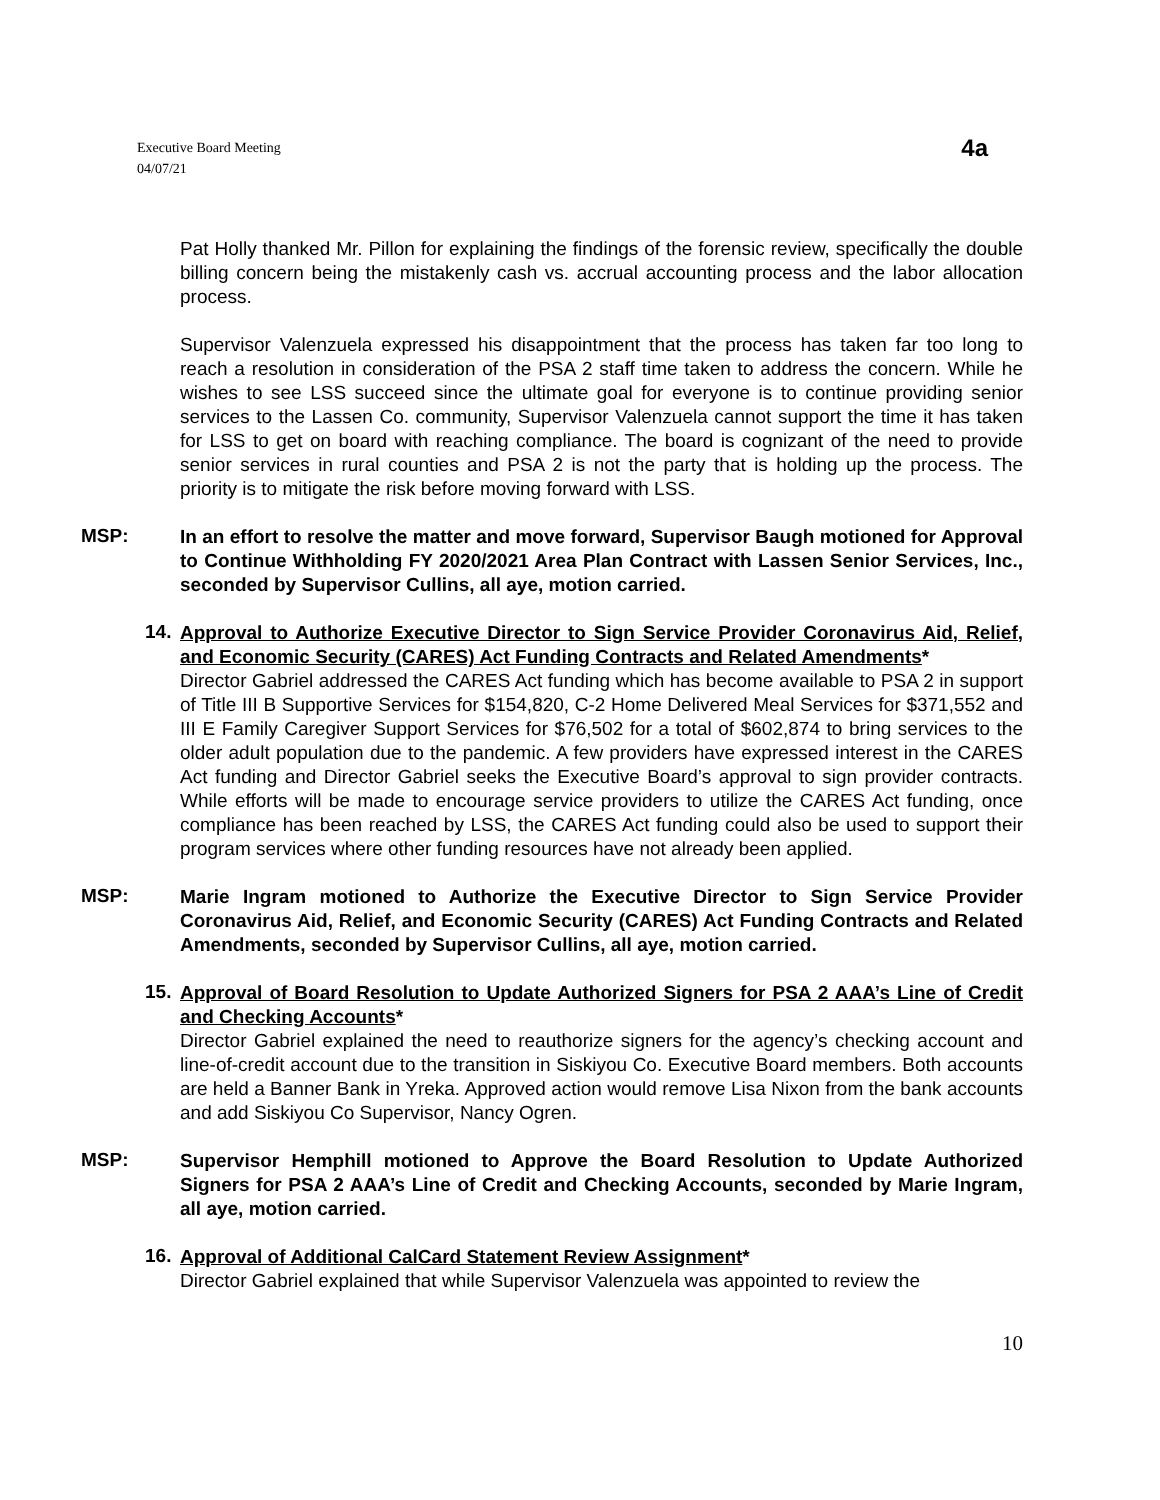Executive Board Meeting
04/07/21
4a
Pat Holly thanked Mr. Pillon for explaining the findings of the forensic review, specifically the double billing concern being the mistakenly cash vs. accrual accounting process and the labor allocation process.
Supervisor Valenzuela expressed his disappointment that the process has taken far too long to reach a resolution in consideration of the PSA 2 staff time taken to address the concern. While he wishes to see LSS succeed since the ultimate goal for everyone is to continue providing senior services to the Lassen Co. community, Supervisor Valenzuela cannot support the time it has taken for LSS to get on board with reaching compliance. The board is cognizant of the need to provide senior services in rural counties and PSA 2 is not the party that is holding up the process. The priority is to mitigate the risk before moving forward with LSS.
MSP:
In an effort to resolve the matter and move forward, Supervisor Baugh motioned for Approval to Continue Withholding FY 2020/2021 Area Plan Contract with Lassen Senior Services, Inc., seconded by Supervisor Cullins, all aye, motion carried.
14.
Approval to Authorize Executive Director to Sign Service Provider Coronavirus Aid, Relief, and Economic Security (CARES) Act Funding Contracts and Related Amendments*
Director Gabriel addressed the CARES Act funding which has become available to PSA 2 in support of Title III B Supportive Services for $154,820, C-2 Home Delivered Meal Services for $371,552 and III E Family Caregiver Support Services for $76,502 for a total of $602,874 to bring services to the older adult population due to the pandemic. A few providers have expressed interest in the CARES Act funding and Director Gabriel seeks the Executive Board’s approval to sign provider contracts. While efforts will be made to encourage service providers to utilize the CARES Act funding, once compliance has been reached by LSS, the CARES Act funding could also be used to support their program services where other funding resources have not already been applied.
MSP:
Marie Ingram motioned to Authorize the Executive Director to Sign Service Provider Coronavirus Aid, Relief, and Economic Security (CARES) Act Funding Contracts and Related Amendments, seconded by Supervisor Cullins, all aye, motion carried.
15.
Approval of Board Resolution to Update Authorized Signers for PSA 2 AAA’s Line of Credit and Checking Accounts*
Director Gabriel explained the need to reauthorize signers for the agency’s checking account and line-of-credit account due to the transition in Siskiyou Co. Executive Board members. Both accounts are held a Banner Bank in Yreka. Approved action would remove Lisa Nixon from the bank accounts and add Siskiyou Co Supervisor, Nancy Ogren.
MSP:
Supervisor Hemphill motioned to Approve the Board Resolution to Update Authorized Signers for PSA 2 AAA’s Line of Credit and Checking Accounts, seconded by Marie Ingram, all aye, motion carried.
16.
Approval of Additional CalCard Statement Review Assignment*
Director Gabriel explained that while Supervisor Valenzuela was appointed to review the
10